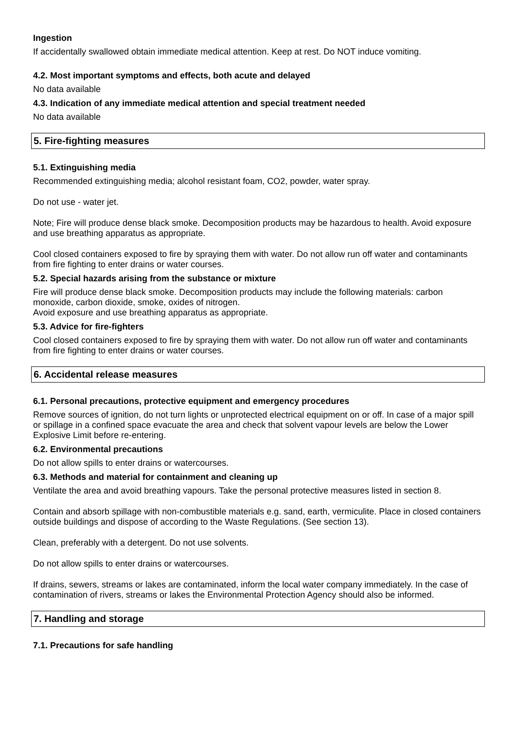Ingestion
If accidentally swallowed obtain immediate medical attention. Keep at rest. Do NOT induce vomiting.
4.2. Most important symptoms and effects, both acute and delayed
No data available
4.3. Indication of any immediate medical attention and special treatment needed
No data available
5. Fire-fighting measures
5.1. Extinguishing media
Recommended extinguishing media; alcohol resistant foam, CO2, powder, water spray.
Do not use - water jet.
Note; Fire will produce dense black smoke. Decomposition products may be hazardous to health. Avoid exposure and use breathing apparatus as appropriate.
Cool closed containers exposed to fire by spraying them with water. Do not allow run off water and contaminants from fire fighting to enter drains or water courses.
5.2. Special hazards arising from the substance or mixture
Fire will produce dense black smoke. Decomposition products may include the following materials: carbon monoxide, carbon dioxide, smoke, oxides of nitrogen.
Avoid exposure and use breathing apparatus as appropriate.
5.3. Advice for fire-fighters
Cool closed containers exposed to fire by spraying them with water. Do not allow run off water and contaminants from fire fighting to enter drains or water courses.
6. Accidental release measures
6.1. Personal precautions, protective equipment and emergency procedures
Remove sources of ignition, do not turn lights or unprotected electrical equipment on or off. In case of a major spill or spillage in a confined space evacuate the area and check that solvent vapour levels are below the Lower Explosive Limit before re-entering.
6.2. Environmental precautions
Do not allow spills to enter drains or watercourses.
6.3. Methods and material for containment and cleaning up
Ventilate the area and avoid breathing vapours. Take the personal protective measures listed in section 8.
Contain and absorb spillage with non-combustible materials e.g. sand, earth, vermiculite. Place in closed containers outside buildings and dispose of according to the Waste Regulations. (See section 13).
Clean, preferably with a detergent. Do not use solvents.
Do not allow spills to enter drains or watercourses.
If drains, sewers, streams or lakes are contaminated, inform the local water company immediately. In the case of contamination of rivers, streams or lakes the Environmental Protection Agency should also be informed.
7. Handling and storage
7.1. Precautions for safe handling